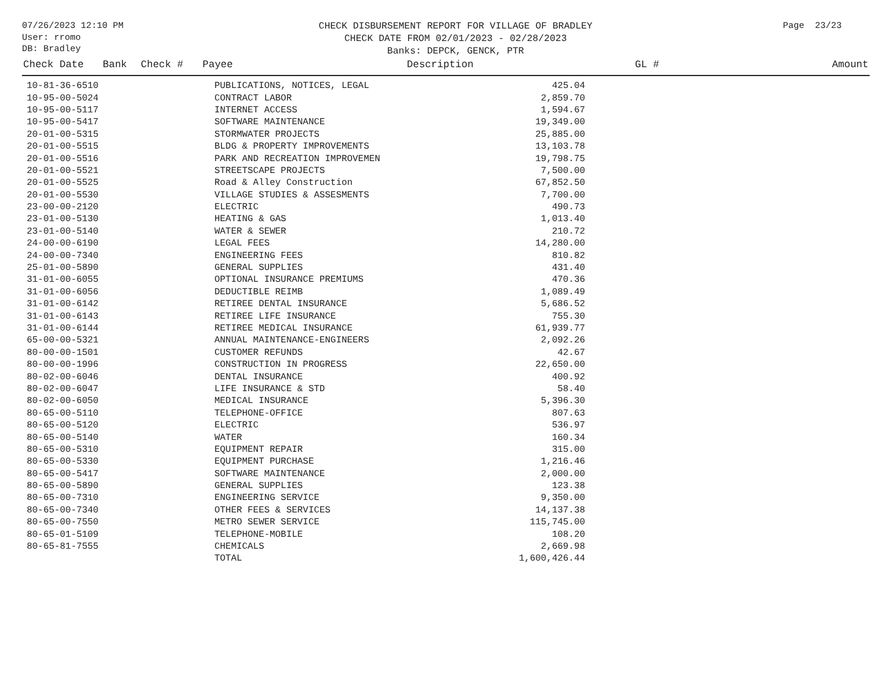07/26/2023 12:10 PM
User: rromo
DB: Bradley
CHECK DISBURSEMENT REPORT FOR VILLAGE OF BRADLEY
CHECK DATE FROM 02/01/2023 - 02/28/2023
Banks: DEPCK, GENCK, PTR
Page 23/23
| Check Date | Bank | Check # | Payee | Description | GL # | Amount |
| --- | --- | --- | --- | --- | --- | --- |
| 10-81-36-6510 | PUBLICATIONS, NOTICES, LEGAL | 425.04 |
| 10-95-00-5024 | CONTRACT LABOR | 2,859.70 |
| 10-95-00-5117 | INTERNET ACCESS | 1,594.67 |
| 10-95-00-5417 | SOFTWARE MAINTENANCE | 19,349.00 |
| 20-01-00-5315 | STORMWATER PROJECTS | 25,885.00 |
| 20-01-00-5515 | BLDG & PROPERTY IMPROVEMENTS | 13,103.78 |
| 20-01-00-5516 | PARK AND RECREATION IMPROVEMEN | 19,798.75 |
| 20-01-00-5521 | STREETSCAPE PROJECTS | 7,500.00 |
| 20-01-00-5525 | Road & Alley Construction | 67,852.50 |
| 20-01-00-5530 | VILLAGE STUDIES & ASSESMENTS | 7,700.00 |
| 23-00-00-2120 | ELECTRIC | 490.73 |
| 23-01-00-5130 | HEATING & GAS | 1,013.40 |
| 23-01-00-5140 | WATER & SEWER | 210.72 |
| 24-00-00-6190 | LEGAL FEES | 14,280.00 |
| 24-00-00-7340 | ENGINEERING FEES | 810.82 |
| 25-01-00-5890 | GENERAL SUPPLIES | 431.40 |
| 31-01-00-6055 | OPTIONAL INSURANCE PREMIUMS | 470.36 |
| 31-01-00-6056 | DEDUCTIBLE REIMB | 1,089.49 |
| 31-01-00-6142 | RETIREE DENTAL INSURANCE | 5,686.52 |
| 31-01-00-6143 | RETIREE LIFE INSURANCE | 755.30 |
| 31-01-00-6144 | RETIREE MEDICAL INSURANCE | 61,939.77 |
| 65-00-00-5321 | ANNUAL MAINTENANCE-ENGINEERS | 2,092.26 |
| 80-00-00-1501 | CUSTOMER REFUNDS | 42.67 |
| 80-00-00-1996 | CONSTRUCTION IN PROGRESS | 22,650.00 |
| 80-02-00-6046 | DENTAL INSURANCE | 400.92 |
| 80-02-00-6047 | LIFE INSURANCE & STD | 58.40 |
| 80-02-00-6050 | MEDICAL INSURANCE | 5,396.30 |
| 80-65-00-5110 | TELEPHONE-OFFICE | 807.63 |
| 80-65-00-5120 | ELECTRIC | 536.97 |
| 80-65-00-5140 | WATER | 160.34 |
| 80-65-00-5310 | EQUIPMENT REPAIR | 315.00 |
| 80-65-00-5330 | EQUIPMENT PURCHASE | 1,216.46 |
| 80-65-00-5417 | SOFTWARE MAINTENANCE | 2,000.00 |
| 80-65-00-5890 | GENERAL SUPPLIES | 123.38 |
| 80-65-00-7310 | ENGINEERING SERVICE | 9,350.00 |
| 80-65-00-7340 | OTHER FEES & SERVICES | 14,137.38 |
| 80-65-00-7550 | METRO SEWER SERVICE | 115,745.00 |
| 80-65-01-5109 | TELEPHONE-MOBILE | 108.20 |
| 80-65-81-7555 | CHEMICALS | 2,669.98 |
| | TOTAL | 1,600,426.44 |